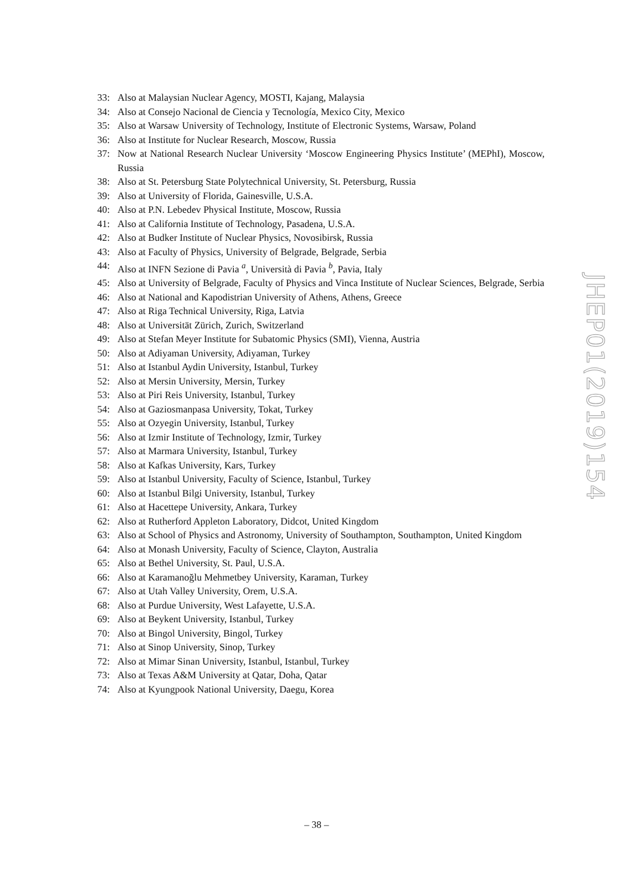33: Also at Malaysian Nuclear Agency, MOSTI, Kajang, Malaysia
34: Also at Consejo Nacional de Ciencia y Tecnología, Mexico City, Mexico
35: Also at Warsaw University of Technology, Institute of Electronic Systems, Warsaw, Poland
36: Also at Institute for Nuclear Research, Moscow, Russia
37: Now at National Research Nuclear University ‘Moscow Engineering Physics Institute’ (MEPhI), Moscow, Russia
38: Also at St. Petersburg State Polytechnical University, St. Petersburg, Russia
39: Also at University of Florida, Gainesville, U.S.A.
40: Also at P.N. Lebedev Physical Institute, Moscow, Russia
41: Also at California Institute of Technology, Pasadena, U.S.A.
42: Also at Budker Institute of Nuclear Physics, Novosibirsk, Russia
43: Also at Faculty of Physics, University of Belgrade, Belgrade, Serbia
44: Also at INFN Sezione di Pavia <sup>a</sup>, Università di Pavia <sup>b</sup>, Pavia, Italy
45: Also at University of Belgrade, Faculty of Physics and Vinca Institute of Nuclear Sciences, Belgrade, Serbia
46: Also at National and Kapodistrian University of Athens, Athens, Greece
47: Also at Riga Technical University, Riga, Latvia
48: Also at Universität Zürich, Zurich, Switzerland
49: Also at Stefan Meyer Institute for Subatomic Physics (SMI), Vienna, Austria
50: Also at Adiyaman University, Adiyaman, Turkey
51: Also at Istanbul Aydin University, Istanbul, Turkey
52: Also at Mersin University, Mersin, Turkey
53: Also at Piri Reis University, Istanbul, Turkey
54: Also at Gaziosmanpasa University, Tokat, Turkey
55: Also at Ozyegin University, Istanbul, Turkey
56: Also at Izmir Institute of Technology, Izmir, Turkey
57: Also at Marmara University, Istanbul, Turkey
58: Also at Kafkas University, Kars, Turkey
59: Also at Istanbul University, Faculty of Science, Istanbul, Turkey
60: Also at Istanbul Bilgi University, Istanbul, Turkey
61: Also at Hacettepe University, Ankara, Turkey
62: Also at Rutherford Appleton Laboratory, Didcot, United Kingdom
63: Also at School of Physics and Astronomy, University of Southampton, Southampton, United Kingdom
64: Also at Monash University, Faculty of Science, Clayton, Australia
65: Also at Bethel University, St. Paul, U.S.A.
66: Also at Karamanoğlu Mehmetbey University, Karaman, Turkey
67: Also at Utah Valley University, Orem, U.S.A.
68: Also at Purdue University, West Lafayette, U.S.A.
69: Also at Beykent University, Istanbul, Turkey
70: Also at Bingol University, Bingol, Turkey
71: Also at Sinop University, Sinop, Turkey
72: Also at Mimar Sinan University, Istanbul, Istanbul, Turkey
73: Also at Texas A&M University at Qatar, Doha, Qatar
74: Also at Kyungpook National University, Daegu, Korea
JHEP01(2019)154
– 38 –